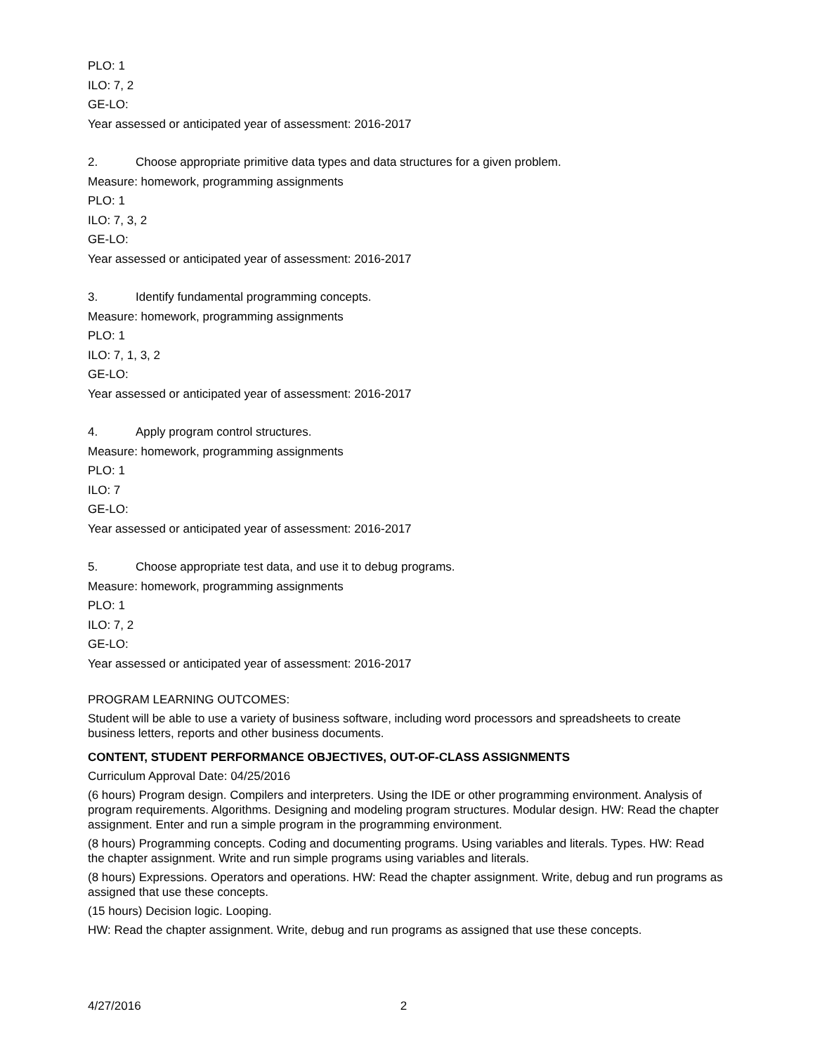PLO: 1
ILO: 7, 2
GE-LO:
Year assessed or anticipated year of assessment: 2016-2017
2. Choose appropriate primitive data types and data structures for a given problem.
Measure: homework, programming assignments
PLO: 1
ILO: 7, 3, 2
GE-LO:
Year assessed or anticipated year of assessment: 2016-2017
3. Identify fundamental programming concepts.
Measure: homework, programming assignments
PLO: 1
ILO: 7, 1, 3, 2
GE-LO:
Year assessed or anticipated year of assessment: 2016-2017
4. Apply program control structures.
Measure: homework, programming assignments
PLO: 1
ILO: 7
GE-LO:
Year assessed or anticipated year of assessment: 2016-2017
5. Choose appropriate test data, and use it to debug programs.
Measure: homework, programming assignments
PLO: 1
ILO: 7, 2
GE-LO:
Year assessed or anticipated year of assessment: 2016-2017
PROGRAM LEARNING OUTCOMES:
Student will be able to use a variety of business software, including word processors and spreadsheets to create business letters, reports and other business documents.
CONTENT, STUDENT PERFORMANCE OBJECTIVES, OUT-OF-CLASS ASSIGNMENTS
Curriculum Approval Date: 04/25/2016
(6 hours) Program design. Compilers and interpreters. Using the IDE or other programming environment. Analysis of program requirements. Algorithms. Designing and modeling program structures. Modular design. HW: Read the chapter assignment. Enter and run a simple program in the programming environment.
(8 hours) Programming concepts. Coding and documenting programs. Using variables and literals. Types. HW: Read the chapter assignment. Write and run simple programs using variables and literals.
(8 hours) Expressions. Operators and operations. HW: Read the chapter assignment. Write, debug and run programs as assigned that use these concepts.
(15 hours) Decision logic. Looping.
HW: Read the chapter assignment. Write, debug and run programs as assigned that use these concepts.
4/27/2016 2